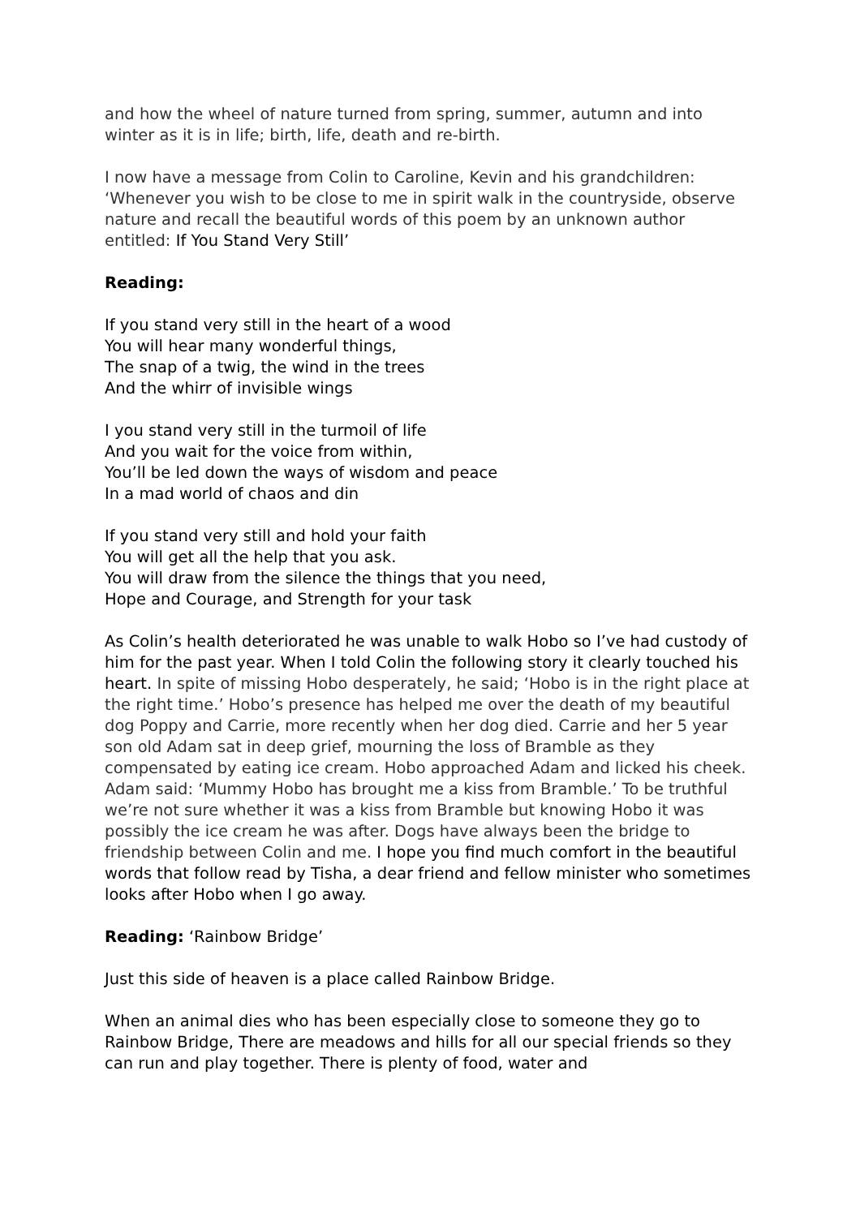and how the wheel of nature turned from spring, summer, autumn and into winter as it is in life; birth, life, death and re-birth.
I now have a message from Colin to Caroline, Kevin and his grandchildren: ‘Whenever you wish to be close to me in spirit walk in the countryside, observe nature and recall the beautiful words of this poem by an unknown author entitled: If You Stand Very Still’
Reading:
If you stand very still in the heart of a wood
You will hear many wonderful things,
The snap of a twig, the wind in the trees
And the whirr of invisible wings
I you stand very still in the turmoil of life
And you wait for the voice from within,
You’ll be led down the ways of wisdom and peace
In a mad world of chaos and din
If you stand very still and hold your faith
You will get all the help that you ask.
You will draw from the silence the things that you need,
Hope and Courage, and Strength for your task
As Colin’s health deteriorated he was unable to walk Hobo so I’ve had custody of him for the past year. When I told Colin the following story it clearly touched his heart. In spite of missing Hobo desperately, he said; ‘Hobo is in the right place at the right time.’ Hobo’s presence has helped me over the death of my beautiful dog Poppy and Carrie, more recently when her dog died. Carrie and her 5 year son old Adam sat in deep grief, mourning the loss of Bramble as they compensated by eating ice cream. Hobo approached Adam and licked his cheek. Adam said: ‘Mummy Hobo has brought me a kiss from Bramble.’ To be truthful we’re not sure whether it was a kiss from Bramble but knowing Hobo it was possibly the ice cream he was after. Dogs have always been the bridge to friendship between Colin and me. I hope you find much comfort in the beautiful words that follow read by Tisha, a dear friend and fellow minister who sometimes looks after Hobo when I go away.
Reading: ‘Rainbow Bridge’
Just this side of heaven is a place called Rainbow Bridge.
When an animal dies who has been especially close to someone they go to Rainbow Bridge, There are meadows and hills for all our special friends so they can run and play together. There is plenty of food, water and